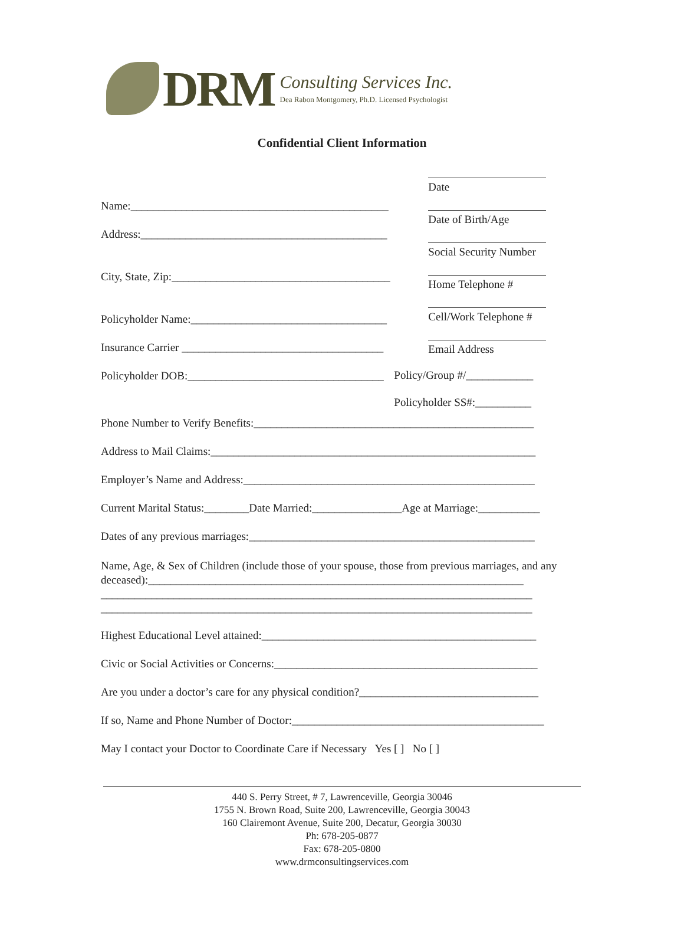DRM
Consulting Services Inc.
Dea Rabon Montgomery, Ph.D. Licensed Psychologist
Confidential Client Information
Name:______________________________________________
Address:____________________________________________
City, State, Zip:_______________________________________
Policyholder Name:___________________________________
Insurance Carrier ____________________________________
Policyholder DOB:___________________________________
Date
Date of Birth/Age
Social Security Number
Home Telephone #
Cell/Work Telephone #
Email Address
Policy/Group #/____________
Policyholder SS#:__________
Phone Number to Verify Benefits:__________________________________________________
Address to Mail Claims:__________________________________________________________
Employer’s Name and Address:____________________________________________________
Current Marital Status:________Date Married:________________Age at Marriage:___________
Dates of any previous marriages:___________________________________________________
Name, Age, & Sex of Children (include those of your spouse, those from previous marriages, and any deceased):___________________________________________________________________
_____________________________________________________________________________
_____________________________________________________________________________
Highest Educational Level attained:_________________________________________________
Civic or Social Activities or Concerns:_______________________________________________
Are you under a doctor’s care for any physical condition?________________________________
If so, Name and Phone Number of Doctor:_____________________________________________
May I contact your Doctor to Coordinate Care if Necessary Yes [ ] No [ ]
440 S. Perry Street, # 7, Lawrenceville, Georgia 30046
1755 N. Brown Road, Suite 200, Lawrenceville, Georgia 30043
160 Clairemont Avenue, Suite 200, Decatur, Georgia 30030
Ph: 678-205-0877
Fax: 678-205-0800
www.drmconsultingservices.com